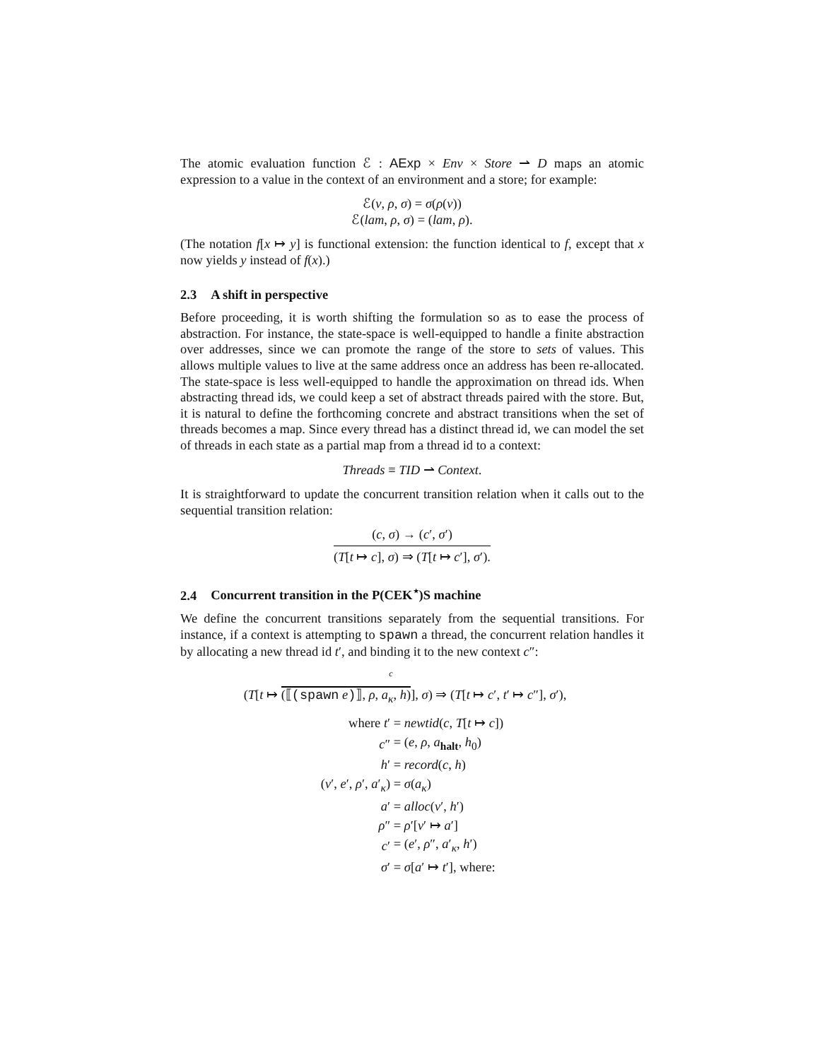The atomic evaluation function ℰ : AExp × Env × Store ⇀ D maps an atomic expression to a value in the context of an environment and a store; for example:
ℰ(v, ρ, σ) = σ(ρ(v))
ℰ(lam, ρ, σ) = (lam, ρ).
(The notation f[x ↦ y] is functional extension: the function identical to f, except that x now yields y instead of f(x).)
2.3 A shift in perspective
Before proceeding, it is worth shifting the formulation so as to ease the process of abstraction. For instance, the state-space is well-equipped to handle a finite abstraction over addresses, since we can promote the range of the store to sets of values. This allows multiple values to live at the same address once an address has been re-allocated. The state-space is less well-equipped to handle the approximation on thread ids. When abstracting thread ids, we could keep a set of abstract threads paired with the store. But, it is natural to define the forthcoming concrete and abstract transitions when the set of threads becomes a map. Since every thread has a distinct thread id, we can model the set of threads in each state as a partial map from a thread id to a context:
Threads ≡ TID ⇀ Context.
It is straightforward to update the concurrent transition relation when it calls out to the sequential transition relation:
(c, σ) → (c′, σ′)
(T[t ↦ c], σ) ⇒ (T[t ↦ c′], σ′).
2.4 Concurrent transition in the P(CEK<sup>⋆</sup>)S machine
We define the concurrent transitions separately from the sequential transitions. For instance, if a context is attempting to spawn a thread, the concurrent relation handles it by allocating a new thread id t′, and binding it to the new context c″:
c
(T[t ↦ (⟦(spawn e)⟧, ρ, a<sub>κ</sub>, h)], σ) ⇒ (T[t ↦ c′, t′ ↦ c″], σ′),
| where t ′ | = newtid ( c , T [ t ↦ c ]) |
| c ″ | = ( e , ρ , a<sub>halt</sub>, h<sub>0</sub>) |
| h ′ | = record ( c , h ) |
| ( v ′, e ′, ρ ′, a ′<sub>κ</sub>) | = σ ( a<sub>κ</sub> ) |
| a ′ | = alloc ( v ′, h ′) |
| ρ ″ | = ρ ′[ v ′ ↦ a ′] |
| c ′ | = ( e ′, ρ ″, a ′<sub>κ</sub>, h ′) |
| σ ′ | = σ [ a ′ ↦ t ′], where: |